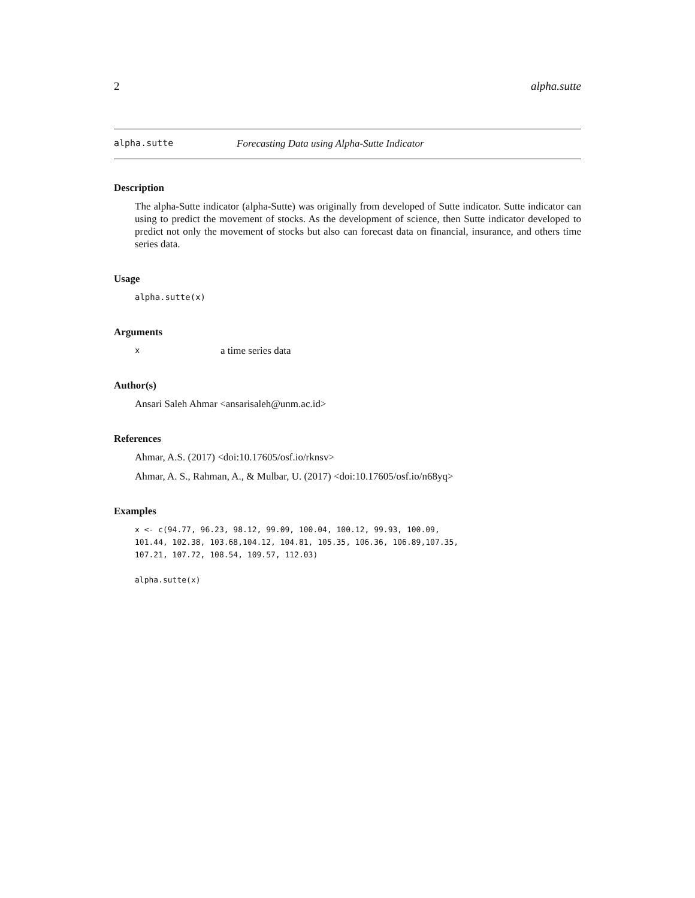2 alpha.sutte
alpha.sutte Forecasting Data using Alpha-Sutte Indicator
Description
The alpha-Sutte indicator (alpha-Sutte) was originally from developed of Sutte indicator. Sutte indicator can using to predict the movement of stocks. As the development of science, then Sutte indicator developed to predict not only the movement of stocks but also can forecast data on financial, insurance, and others time series data.
Usage
alpha.sutte(x)
Arguments
xa time series data
Author(s)
Ansari Saleh Ahmar <ansarisaleh@unm.ac.id>
References
Ahmar, A.S. (2017) <doi:10.17605/osf.io/rknsv>
Ahmar, A. S., Rahman, A., & Mulbar, U. (2017) <doi:10.17605/osf.io/n68yq>
Examples
x <- c(94.77, 96.23, 98.12, 99.09, 100.04, 100.12, 99.93, 100.09,
101.44, 102.38, 103.68,104.12, 104.81, 105.35, 106.36, 106.89,107.35,
107.21, 107.72, 108.54, 109.57, 112.03)

alpha.sutte(x)